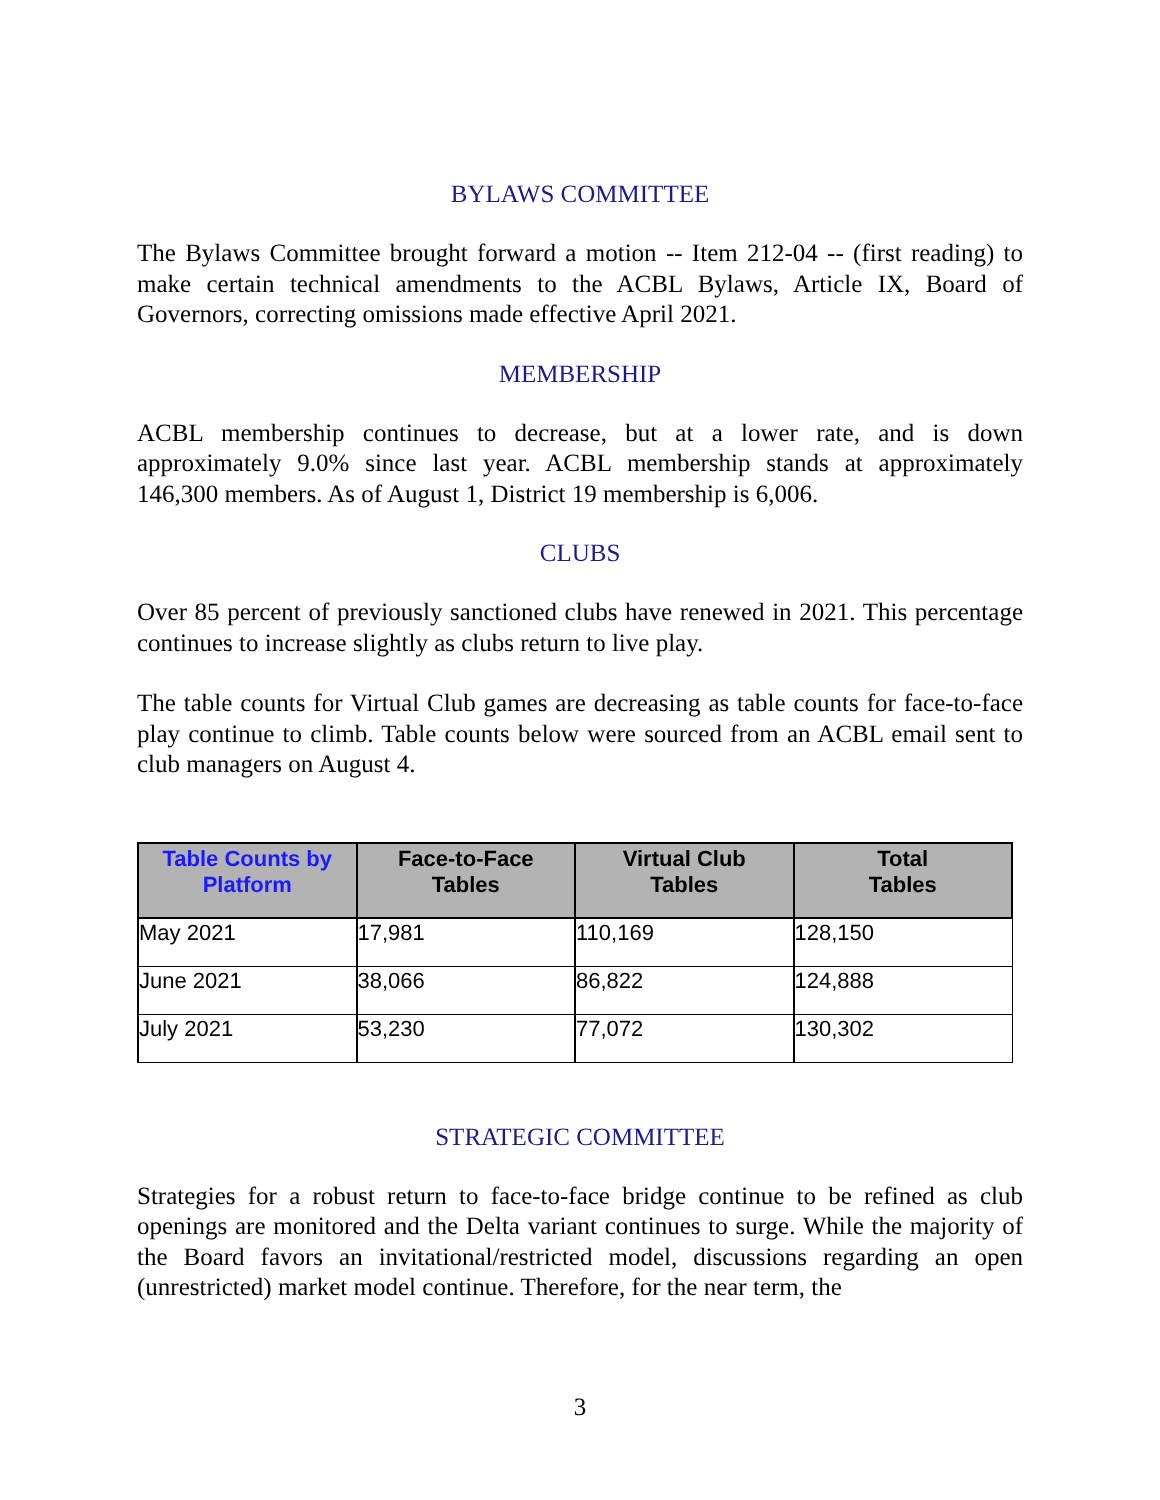BYLAWS COMMITTEE
The Bylaws Committee brought forward a motion -- Item 212-04 -- (first reading) to make certain technical amendments to the ACBL Bylaws, Article IX, Board of Governors, correcting omissions made effective April 2021.
MEMBERSHIP
ACBL membership continues to decrease, but at a lower rate, and is down approximately 9.0% since last year. ACBL membership stands at approximately 146,300 members. As of August 1, District 19 membership is 6,006.
CLUBS
Over 85 percent of previously sanctioned clubs have renewed in 2021. This percentage continues to increase slightly as clubs return to live play.
The table counts for Virtual Club games are decreasing as table counts for face-to-face play continue to climb. Table counts below were sourced from an ACBL email sent to club managers on August 4.
| Table Counts by Platform | Face-to-Face Tables | Virtual Club Tables | Total Tables |
| --- | --- | --- | --- |
| May 2021 | 17,981 | 110,169 | 128,150 |
| June 2021 | 38,066 | 86,822 | 124,888 |
| July 2021 | 53,230 | 77,072 | 130,302 |
STRATEGIC COMMITTEE
Strategies for a robust return to face-to-face bridge continue to be refined as club openings are monitored and the Delta variant continues to surge. While the majority of the Board favors an invitational/restricted model, discussions regarding an open (unrestricted) market model continue. Therefore, for the near term, the
3